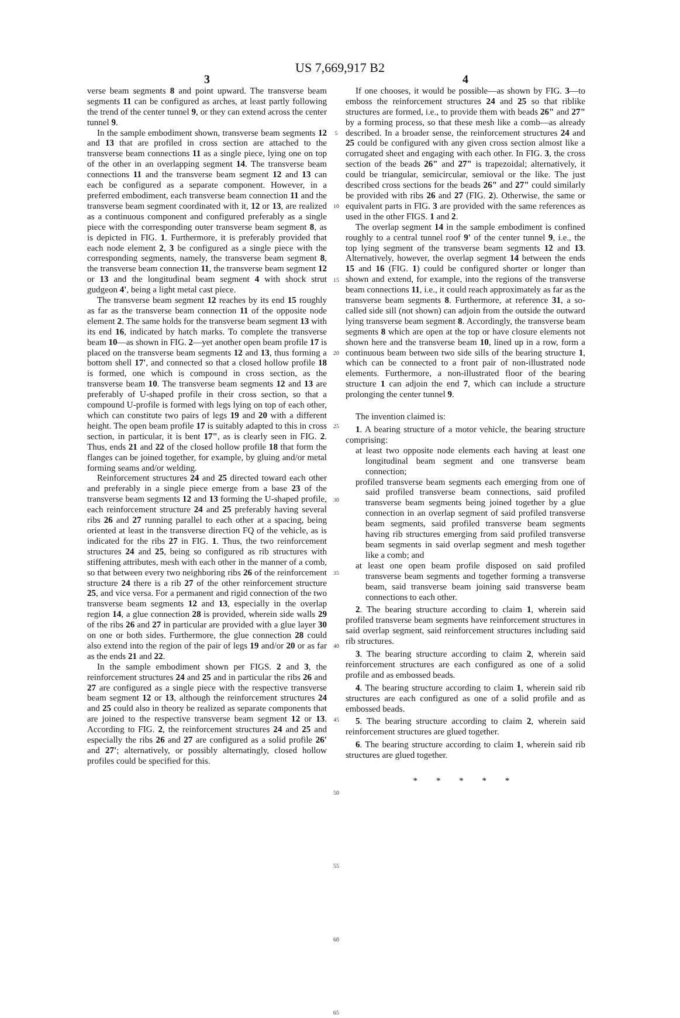US 7,669,917 B2
3
verse beam segments 8 and point upward. The transverse beam segments 11 can be configured as arches, at least partly following the trend of the center tunnel 9, or they can extend across the center tunnel 9.
In the sample embodiment shown, transverse beam segments 12 and 13 that are profiled in cross section are attached to the transverse beam connections 11 as a single piece, lying one on top of the other in an overlapping segment 14. The transverse beam connections 11 and the transverse beam segment 12 and 13 can each be configured as a separate component. However, in a preferred embodiment, each transverse beam connection 11 and the transverse beam segment coordinated with it, 12 or 13, are realized as a continuous component and configured preferably as a single piece with the corresponding outer transverse beam segment 8, as is depicted in FIG. 1. Furthermore, it is preferably provided that each node element 2, 3 be configured as a single piece with the corresponding segments, namely, the transverse beam segment 8, the transverse beam connection 11, the transverse beam segment 12 or 13 and the longitudinal beam segment 4 with shock strut gudgeon 4', being a light metal cast piece.
The transverse beam segment 12 reaches by its end 15 roughly as far as the transverse beam connection 11 of the opposite node element 2. The same holds for the transverse beam segment 13 with its end 16, indicated by hatch marks. To complete the transverse beam 10—as shown in FIG. 2—yet another open beam profile 17 is placed on the transverse beam segments 12 and 13, thus forming a bottom shell 17', and connected so that a closed hollow profile 18 is formed, one which is compound in cross section, as the transverse beam 10. The transverse beam segments 12 and 13 are preferably of U-shaped profile in their cross section, so that a compound U-profile is formed with legs lying on top of each other, which can constitute two pairs of legs 19 and 20 with a different height. The open beam profile 17 is suitably adapted to this in cross section, in particular, it is bent 17", as is clearly seen in FIG. 2. Thus, ends 21 and 22 of the closed hollow profile 18 that form the flanges can be joined together, for example, by gluing and/or metal forming seams and/or welding.
Reinforcement structures 24 and 25 directed toward each other and preferably in a single piece emerge from a base 23 of the transverse beam segments 12 and 13 forming the U-shaped profile, each reinforcement structure 24 and 25 preferably having several ribs 26 and 27 running parallel to each other at a spacing, being oriented at least in the transverse direction FQ of the vehicle, as is indicated for the ribs 27 in FIG. 1. Thus, the two reinforcement structures 24 and 25, being so configured as rib structures with stiffening attributes, mesh with each other in the manner of a comb, so that between every two neighboring ribs 26 of the reinforcement structure 24 there is a rib 27 of the other reinforcement structure 25, and vice versa. For a permanent and rigid connection of the two transverse beam segments 12 and 13, especially in the overlap region 14, a glue connection 28 is provided, wherein side walls 29 of the ribs 26 and 27 in particular are provided with a glue layer 30 on one or both sides. Furthermore, the glue connection 28 could also extend into the region of the pair of legs 19 and/or 20 or as far as the ends 21 and 22.
In the sample embodiment shown per FIGS. 2 and 3, the reinforcement structures 24 and 25 and in particular the ribs 26 and 27 are configured as a single piece with the respective transverse beam segment 12 or 13, although the reinforcement structures 24 and 25 could also in theory be realized as separate components that are joined to the respective transverse beam segment 12 or 13. According to FIG. 2, the reinforcement structures 24 and 25 and especially the ribs 26 and 27 are configured as a solid profile 26' and 27'; alternatively, or possibly alternatingly, closed hollow profiles could be specified for this.
5
10
15
20
25
30
35
40
45
50
55
60
65
4
If one chooses, it would be possible—as shown by FIG. 3—to emboss the reinforcement structures 24 and 25 so that riblike structures are formed, i.e., to provide them with beads 26" and 27" by a forming process, so that these mesh like a comb—as already described. In a broader sense, the reinforcement structures 24 and 25 could be configured with any given cross section almost like a corrugated sheet and engaging with each other. In FIG. 3, the cross section of the beads 26" and 27" is trapezoidal; alternatively, it could be triangular, semicircular, semioval or the like. The just described cross sections for the beads 26" and 27" could similarly be provided with ribs 26 and 27 (FIG. 2). Otherwise, the same or equivalent parts in FIG. 3 are provided with the same references as used in the other FIGS. 1 and 2.
The overlap segment 14 in the sample embodiment is confined roughly to a central tunnel roof 9' of the center tunnel 9, i.e., the top lying segment of the transverse beam segments 12 and 13. Alternatively, however, the overlap segment 14 between the ends 15 and 16 (FIG. 1) could be configured shorter or longer than shown and extend, for example, into the regions of the transverse beam connections 11, i.e., it could reach approximately as far as the transverse beam segments 8. Furthermore, at reference 31, a so-called side sill (not shown) can adjoin from the outside the outward lying transverse beam segment 8. Accordingly, the transverse beam segments 8 which are open at the top or have closure elements not shown here and the transverse beam 10, lined up in a row, form a continuous beam between two side sills of the bearing structure 1, which can be connected to a front pair of non-illustrated node elements. Furthermore, a non-illustrated floor of the bearing structure 1 can adjoin the end 7, which can include a structure prolonging the center tunnel 9.
The invention claimed is:
1. A bearing structure of a motor vehicle, the bearing structure comprising:
at least two opposite node elements each having at least one longitudinal beam segment and one transverse beam connection;
profiled transverse beam segments each emerging from one of said profiled transverse beam connections, said profiled transverse beam segments being joined together by a glue connection in an overlap segment of said profiled transverse beam segments, said profiled transverse beam segments having rib structures emerging from said profiled transverse beam segments in said overlap segment and mesh together like a comb; and
at least one open beam profile disposed on said profiled transverse beam segments and together forming a transverse beam, said transverse beam joining said transverse beam connections to each other.
2. The bearing structure according to claim 1, wherein said profiled transverse beam segments have reinforcement structures in said overlap segment, said reinforcement structures including said rib structures.
3. The bearing structure according to claim 2, wherein said reinforcement structures are each configured as one of a solid profile and as embossed beads.
4. The bearing structure according to claim 1, wherein said rib structures are each configured as one of a solid profile and as embossed beads.
5. The bearing structure according to claim 2, wherein said reinforcement structures are glued together.
6. The bearing structure according to claim 1, wherein said rib structures are glued together.
* * * * *